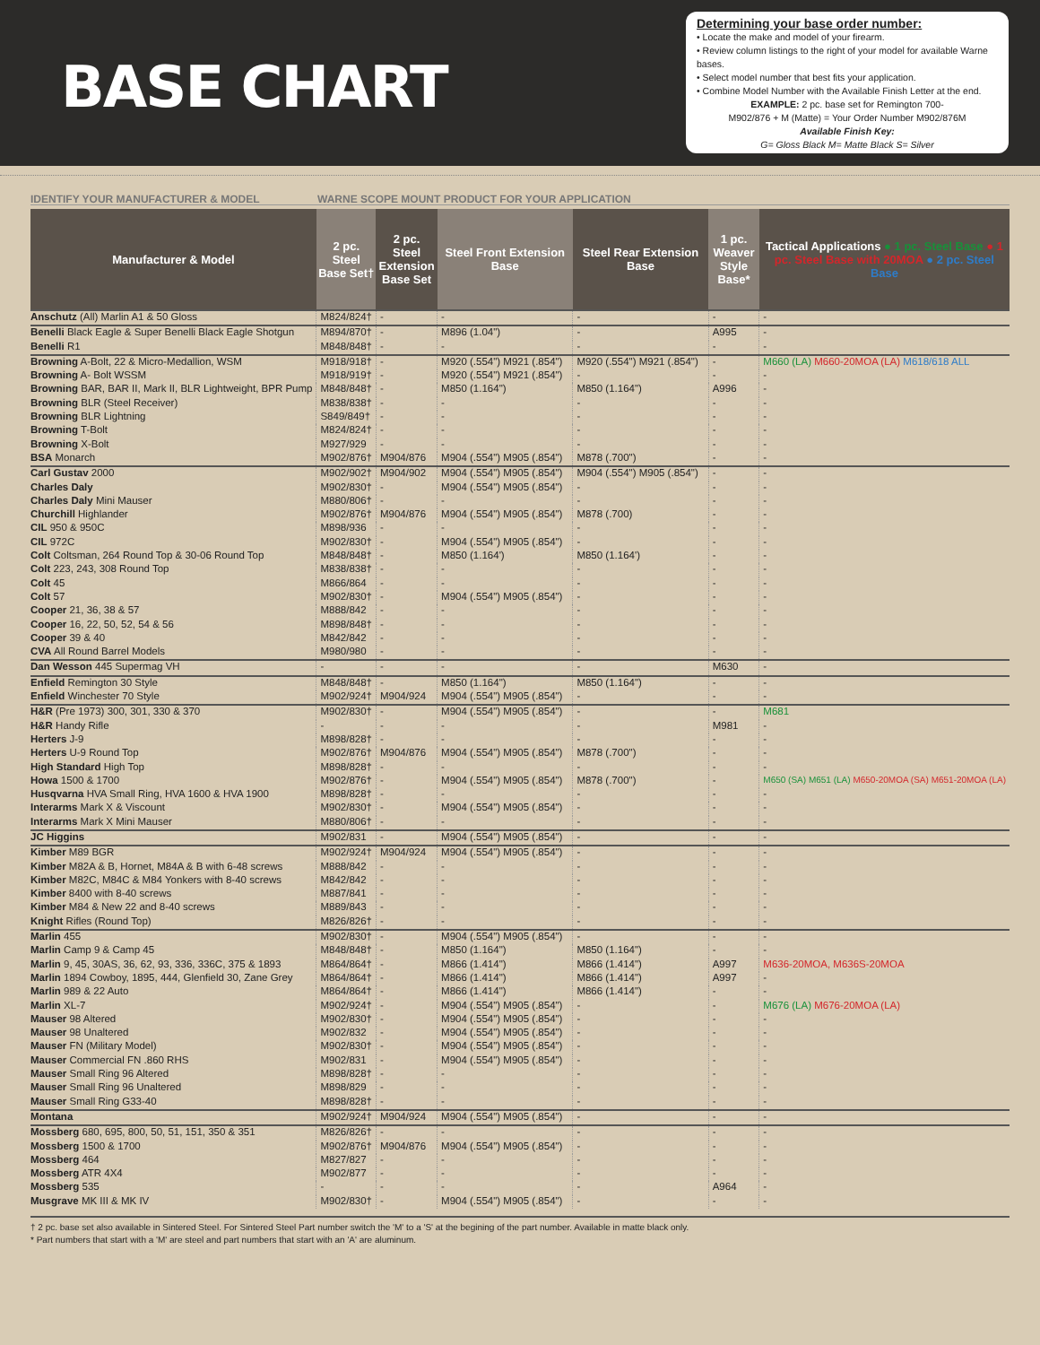BASE CHART
Determining your base order number:
• Locate the make and model of your firearm.
• Review column listings to the right of your model for available Warne bases.
• Select model number that best fits your application.
• Combine Model Number with the Available Finish Letter at the end.
EXAMPLE: 2 pc. base set for Remington 700-
M902/876 + M (Matte) = Your Order Number M902/876M
Available Finish Key:
G= Gloss Black M= Matte Black S= Silver
IDENTIFY YOUR MANUFACTURER & MODEL WARNE SCOPE MOUNT PRODUCT FOR YOUR APPLICATION
| Manufacturer & Model | 2 pc. Steel Base Set† | 2 pc. Steel Extension Base Set | Steel Front Extension Base | Steel Rear Extension Base | 1 pc. Weaver Style Base* | Tactical Applications ● 1 pc. Steel Base ● 1 pc. Steel Base with 20MOA ● 2 pc. Steel Base |
| --- | --- | --- | --- | --- | --- | --- |
| Anschutz (All) Marlin A1 & 50 Gloss | M824/824† | - | - | - | - | - |
| Benelli Black Eagle & Super Benelli Black Eagle Shotgun | M894/870† | - | M896 (1.04") | - | A995 | - |
| Benelli R1 | M848/848† | - | - | - | - | - |
| Browning A-Bolt, 22 & Micro-Medallion, WSM | M918/918† | - | M920 (.554") M921 (.854") | M920 (.554") M921 (.854") | - | M660 (LA) M660-20MOA (LA) M618/618 ALL |
| Browning A- Bolt WSSM | M918/919† | - | M920 (.554") M921 (.854") | - | - | - |
| Browning BAR, BAR II, Mark II, BLR Lightweight, BPR Pump | M848/848† | - | M850 (1.164") | M850 (1.164") | A996 | - |
| Browning BLR (Steel Receiver) | M838/838† | - | - | - | - | - |
| Browning BLR Lightning | S849/849† | - | - | - | - | - |
| Browning T-Bolt | M824/824† | - | - | - | - | - |
| Browning X-Bolt | M927/929 | - | - | - | - | - |
| BSA Monarch | M902/876† | M904/876 | M904 (.554") M905 (.854") | M878 (.700") | - | - |
| Carl Gustav 2000 | M902/902† | M904/902 | M904 (.554") M905 (.854") | M904 (.554") M905 (.854") | - | - |
| Charles Daly | M902/830† | - | M904 (.554") M905 (.854") | - | - | - |
| Charles Daly Mini Mauser | M880/806† | - | - | - | - | - |
| Churchill Highlander | M902/876† | M904/876 | M904 (.554") M905 (.854") | M878 (.700) | - | - |
| CIL 950 & 950C | M898/936 | - | - | - | - | - |
| CIL 972C | M902/830† | - | M904 (.554") M905 (.854") | - | - | - |
| Colt Coltsman, 264 Round Top & 30-06 Round Top | M848/848† | - | M850 (1.164') | M850 (1.164') | - | - |
| Colt 223, 243, 308 Round Top | M838/838† | - | - | - | - | - |
| Colt 45 | M866/864 | - | - | - | - | - |
| Colt 57 | M902/830† | - | M904 (.554") M905 (.854") | - | - | - |
| Cooper 21, 36, 38 & 57 | M888/842 | - | - | - | - | - |
| Cooper 16, 22, 50, 52, 54 & 56 | M898/848† | - | - | - | - | - |
| Cooper 39 & 40 | M842/842 | - | - | - | - | - |
| CVA All Round Barrel Models | M980/980 | - | - | - | - | - |
| Dan Wesson 445 Supermag VH | - | - | - | - | M630 | - |
| Enfield Remington 30 Style | M848/848† | - | M850 (1.164") | M850 (1.164") | - | - |
| Enfield Winchester 70 Style | M902/924† | M904/924 | M904 (.554") M905 (.854") | - | - | - |
| H&R (Pre 1973) 300, 301, 330 & 370 | M902/830† | - | M904 (.554") M905 (.854") | - | - | M681 |
| H&R Handy Rifle | - | - | - | - | M981 | - |
| Herters J-9 | M898/828† | - | - | - | - | - |
| Herters U-9 Round Top | M902/876† | M904/876 | M904 (.554") M905 (.854") | M878 (.700") | - | - |
| High Standard High Top | M898/828† | - | - | - | - | - |
| Howa 1500 & 1700 | M902/876† | - | M904 (.554") M905 (.854") | M878 (.700") | - | M650 (SA) M651 (LA) M650-20MOA (SA) M651-20MOA (LA) |
| Husqvarna HVA Small Ring, HVA 1600 & HVA 1900 | M898/828† | - | - | - | - | - |
| Interarms Mark X & Viscount | M902/830† | - | M904 (.554") M905 (.854") | - | - | - |
| Interarms Mark X Mini Mauser | M880/806† | - | - | - | - | - |
| JC Higgins | M902/831 | - | M904 (.554") M905 (.854") | - | - | - |
| Kimber M89 BGR | M902/924† | M904/924 | M904 (.554") M905 (.854") | - | - | - |
| Kimber M82A & B, Hornet, M84A & B with 6-48 screws | M888/842 | - | - | - | - | - |
| Kimber M82C, M84C & M84 Yonkers with 8-40 screws | M842/842 | - | - | - | - | - |
| Kimber 8400 with 8-40 screws | M887/841 | - | - | - | - | - |
| Kimber M84 & New 22 and 8-40 screws | M889/843 | - | - | - | - | - |
| Knight Rifles (Round Top) | M826/826† | - | - | - | - | - |
| Marlin 455 | M902/830† | - | M904 (.554") M905 (.854") | - | - | - |
| Marlin Camp 9 & Camp 45 | M848/848† | - | M850 (1.164") | M850 (1.164") | - | - |
| Marlin 9, 45, 30AS, 36, 62, 93, 336, 336C, 375 & 1893 | M864/864† | - | M866 (1.414") | M866 (1.414") | A997 | M636-20MOA, M636S-20MOA |
| Marlin 1894 Cowboy, 1895, 444, Glenfield 30, Zane Grey | M864/864† | - | M866 (1.414") | M866 (1.414") | A997 | - |
| Marlin 989 & 22 Auto | M864/864† | - | M866 (1.414") | M866 (1.414") | - | - |
| Marlin XL-7 | M902/924† | - | M904 (.554") M905 (.854") | - | - | M676 (LA) M676-20MOA (LA) |
| Mauser 98 Altered | M902/830† | - | M904 (.554") M905 (.854") | - | - | - |
| Mauser 98 Unaltered | M902/832 | - | M904 (.554") M905 (.854") | - | - | - |
| Mauser FN (Military Model) | M902/830† | - | M904 (.554") M905 (.854") | - | - | - |
| Mauser Commercial FN .860 RHS | M902/831 | - | M904 (.554") M905 (.854") | - | - | - |
| Mauser Small Ring 96 Altered | M898/828† | - | - | - | - | - |
| Mauser Small Ring 96 Unaltered | M898/829 | - | - | - | - | - |
| Mauser Small Ring G33-40 | M898/828† | - | - | - | - | - |
| Montana | M902/924† | M904/924 | M904 (.554") M905 (.854") | - | - | - |
| Mossberg 680, 695, 800, 50, 51, 151, 350 & 351 | M826/826† | - | - | - | - | - |
| Mossberg 1500 & 1700 | M902/876† | M904/876 | M904 (.554") M905 (.854") | - | - | - |
| Mossberg 464 | M827/827 | - | - | - | - | - |
| Mossberg ATR 4X4 | M902/877 | - | - | - | - | - |
| Mossberg 535 | - | - | - | - | A964 | - |
| Musgrave MK III & MK IV | M902/830† | - | M904 (.554") M905 (.854") | - | - | - |
† 2 pc. base set also available in Sintered Steel. For Sintered Steel Part number switch the 'M' to a 'S' at the begining of the part number. Available in matte black only.
* Part numbers that start with a 'M' are steel and part numbers that start with an 'A' are aluminum.